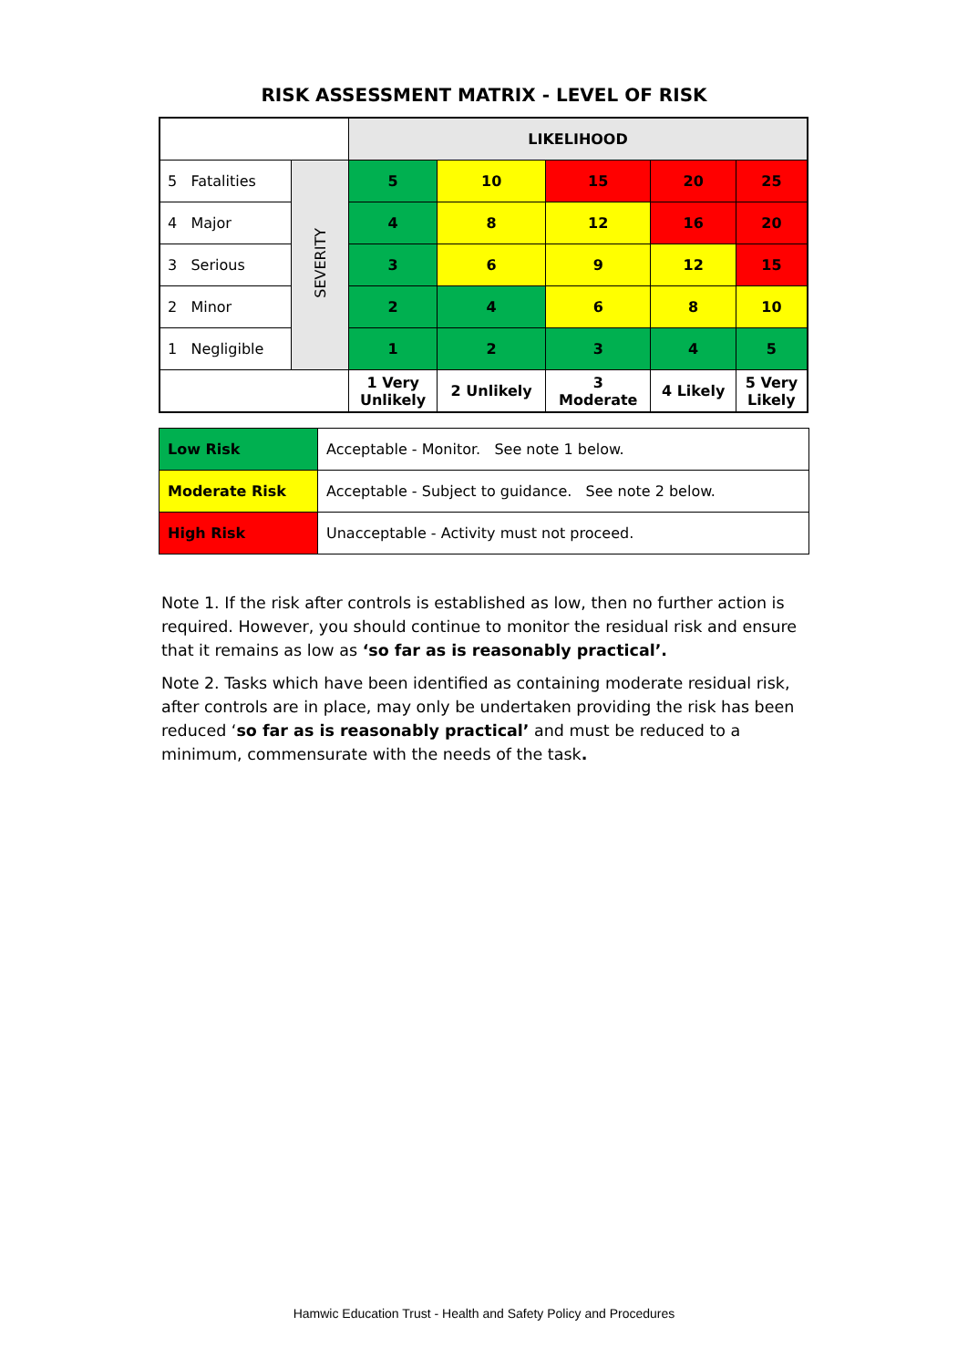RISK ASSESSMENT MATRIX - LEVEL OF RISK
| | | LIKELIHOOD | | | | |
| 5 Fatalities | SEVERITY | 5 | 10 | 15 | 20 | 25 |
| 4 Major | | 4 | 8 | 12 | 16 | 20 |
| 3 Serious | | 3 | 6 | 9 | 12 | 15 |
| 2 Minor | | 2 | 4 | 6 | 8 | 10 |
| 1 Negligible | | 1 | 2 | 3 | 4 | 5 |
| | | 1 Very Unlikely | 2 Unlikely | 3 Moderate | 4 Likely | 5 Very Likely |
| Low Risk | Acceptable - Monitor. See note 1 below. |
| Moderate Risk | Acceptable - Subject to guidance. See note 2 below. |
| High Risk | Unacceptable - Activity must not proceed. |
Note 1. If the risk after controls is established as low, then no further action is required. However, you should continue to monitor the residual risk and ensure that it remains as low as ‘so far as is reasonably practical’.
Note 2. Tasks which have been identified as containing moderate residual risk, after controls are in place, may only be undertaken providing the risk has been reduced ‘so far as is reasonably practical’ and must be reduced to a minimum, commensurate with the needs of the task.
Hamwic Education Trust - Health and Safety Policy and Procedures